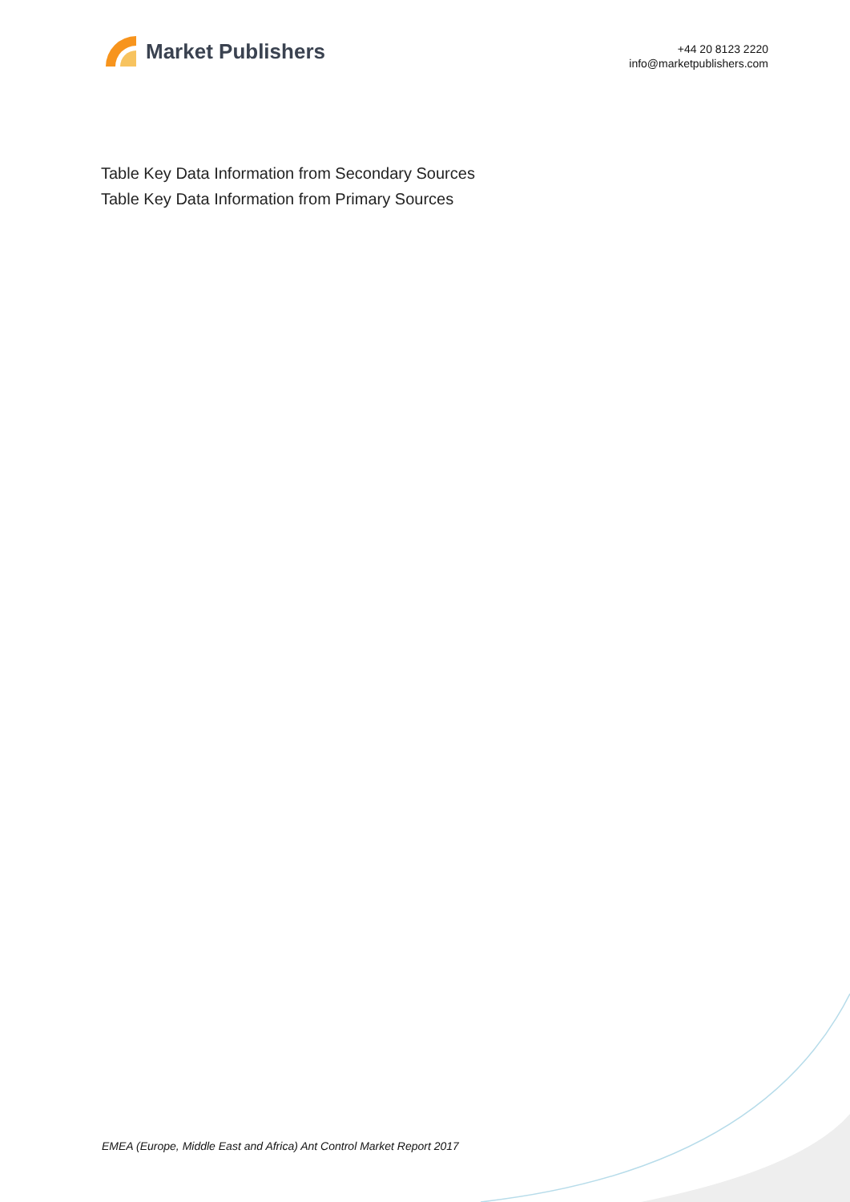Market Publishers
+44 20 8123 2220
info@marketpublishers.com
Table Key Data Information from Secondary Sources
Table Key Data Information from Primary Sources
EMEA (Europe, Middle East and Africa) Ant Control Market Report 2017